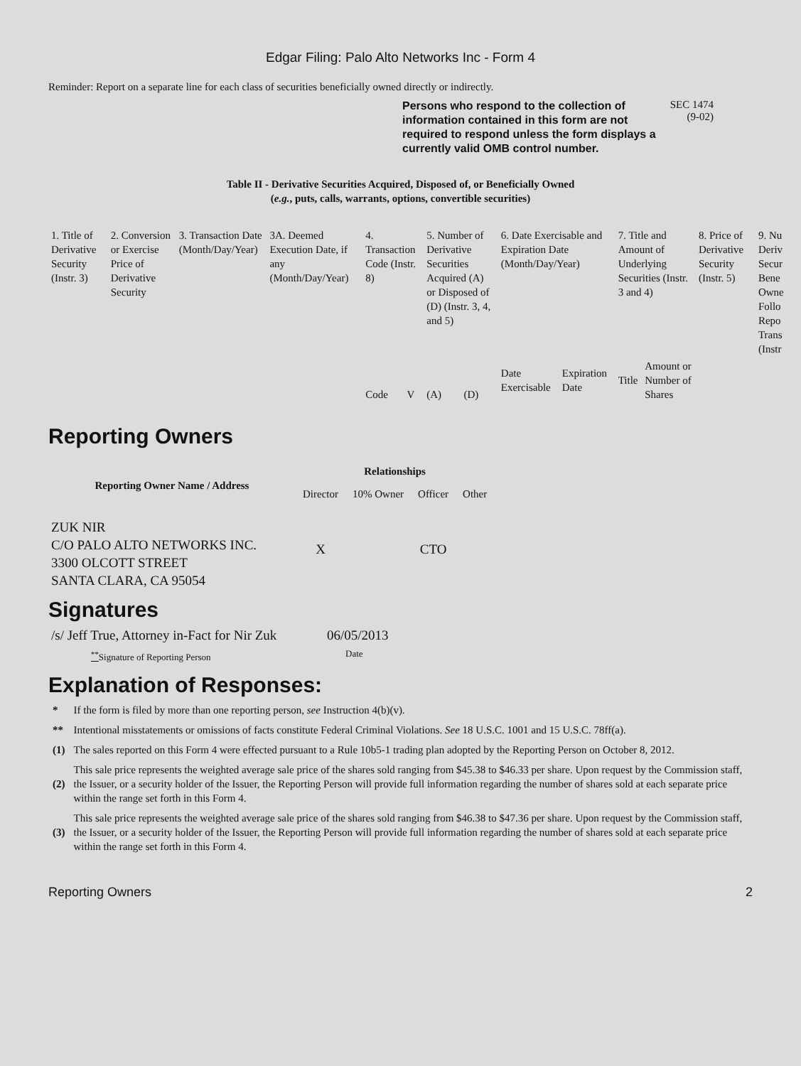Edgar Filing: Palo Alto Networks Inc - Form 4
Reminder: Report on a separate line for each class of securities beneficially owned directly or indirectly.
Persons who respond to the collection of information contained in this form are not required to respond unless the form displays a currently valid OMB control number.
SEC 1474
(9-02)
Table II - Derivative Securities Acquired, Disposed of, or Beneficially Owned
(e.g., puts, calls, warrants, options, convertible securities)
| 1. Title of Derivative Security (Instr. 3) | 2. Conversion or Exercise Price of Derivative Security | 3. Transaction Date (Month/Day/Year) | 3A. Deemed Execution Date, if any (Month/Day/Year) | 4. Transaction Code (Instr. 8) | | 5. Number of Derivative Securities Acquired (A) or Disposed of (D) (Instr. 3, 4, and 5) | | 6. Date Exercisable and Expiration Date (Month/Day/Year) | | 7. Title and Amount of Underlying Securities (Instr. 3 and 4) | | 8. Price of Derivative Security (Instr. 5) | 9. Nu Deriv Secur Bene Owne Follo Repo Trans (Instr |
| | | | | Code | V | (A) | (D) | Date Exercisable | Expiration Date | Title | Amount or Number of Shares | | |
Reporting Owners
| Reporting Owner Name / Address | Relationships | | | |
| --- | --- | --- | --- | --- |
| | Director | 10% Owner | Officer | Other |
| ZUK NIR C/O PALO ALTO NETWORKS INC. 3300 OLCOTT STREET SANTA CLARA, CA 95054 | X | | CTO | |
Signatures
| /s/ Jeff True, Attorney in-Fact for Nir Zuk | 06/05/2013 |
| <sup>**</sup> Signature of Reporting Person | Date |
Explanation of Responses:
| * | If the form is filed by more than one reporting person, see Instruction 4(b)(v). |
| ** | Intentional misstatements or omissions of facts constitute Federal Criminal Violations. See 18 U.S.C. 1001 and 15 U.S.C. 78ff(a). |
| (1) | The sales reported on this Form 4 were effected pursuant to a Rule 10b5-1 trading plan adopted by the Reporting Person on October 8, 2012. |
| (2) | This sale price represents the weighted average sale price of the shares sold ranging from $45.38 to $46.33 per share. Upon request by the Commission staff, the Issuer, or a security holder of the Issuer, the Reporting Person will provide full information regarding the number of shares sold at each separate price within the range set forth in this Form 4. |
| (3) | This sale price represents the weighted average sale price of the shares sold ranging from $46.38 to $47.36 per share. Upon request by the Commission staff, the Issuer, or a security holder of the Issuer, the Reporting Person will provide full information regarding the number of shares sold at each separate price within the range set forth in this Form 4. |
Reporting Owners 2